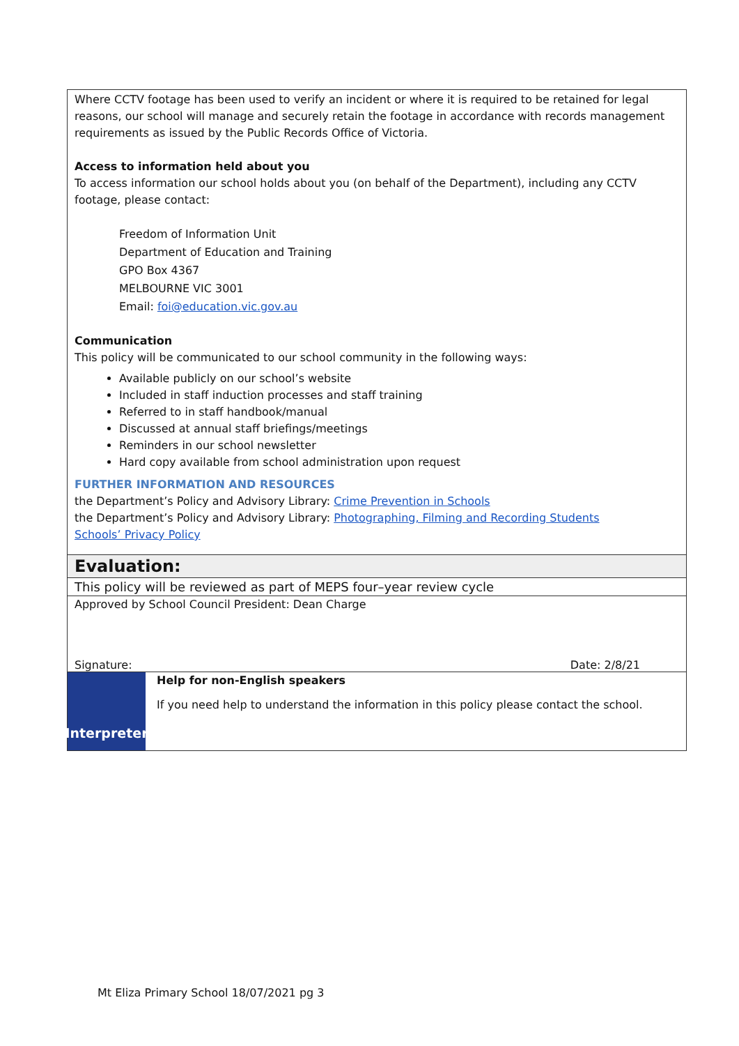Where CCTV footage has been used to verify an incident or where it is required to be retained for legal reasons, our school will manage and securely retain the footage in accordance with records management requirements as issued by the Public Records Office of Victoria.
Access to information held about you
To access information our school holds about you (on behalf of the Department), including any CCTV footage, please contact:
Freedom of Information Unit
Department of Education and Training
GPO Box 4367
MELBOURNE VIC 3001
Email: foi@education.vic.gov.au
Communication
This policy will be communicated to our school community in the following ways:
Available publicly on our school’s website
Included in staff induction processes and staff training
Referred to in staff handbook/manual
Discussed at annual staff briefings/meetings
Reminders in our school newsletter
Hard copy available from school administration upon request
FURTHER INFORMATION AND RESOURCES
the Department’s Policy and Advisory Library: Crime Prevention in Schools
the Department’s Policy and Advisory Library: Photographing, Filming and Recording Students
Schools’ Privacy Policy
Evaluation:
This policy will be reviewed as part of MEPS four–year review cycle
Approved by School Council President: Dean Charge
Signature: Date: 2/8/21
Interpreter
Help for non-English speakers
If you need help to understand the information in this policy please contact the school.
Mt Eliza Primary School 18/07/2021 pg 3